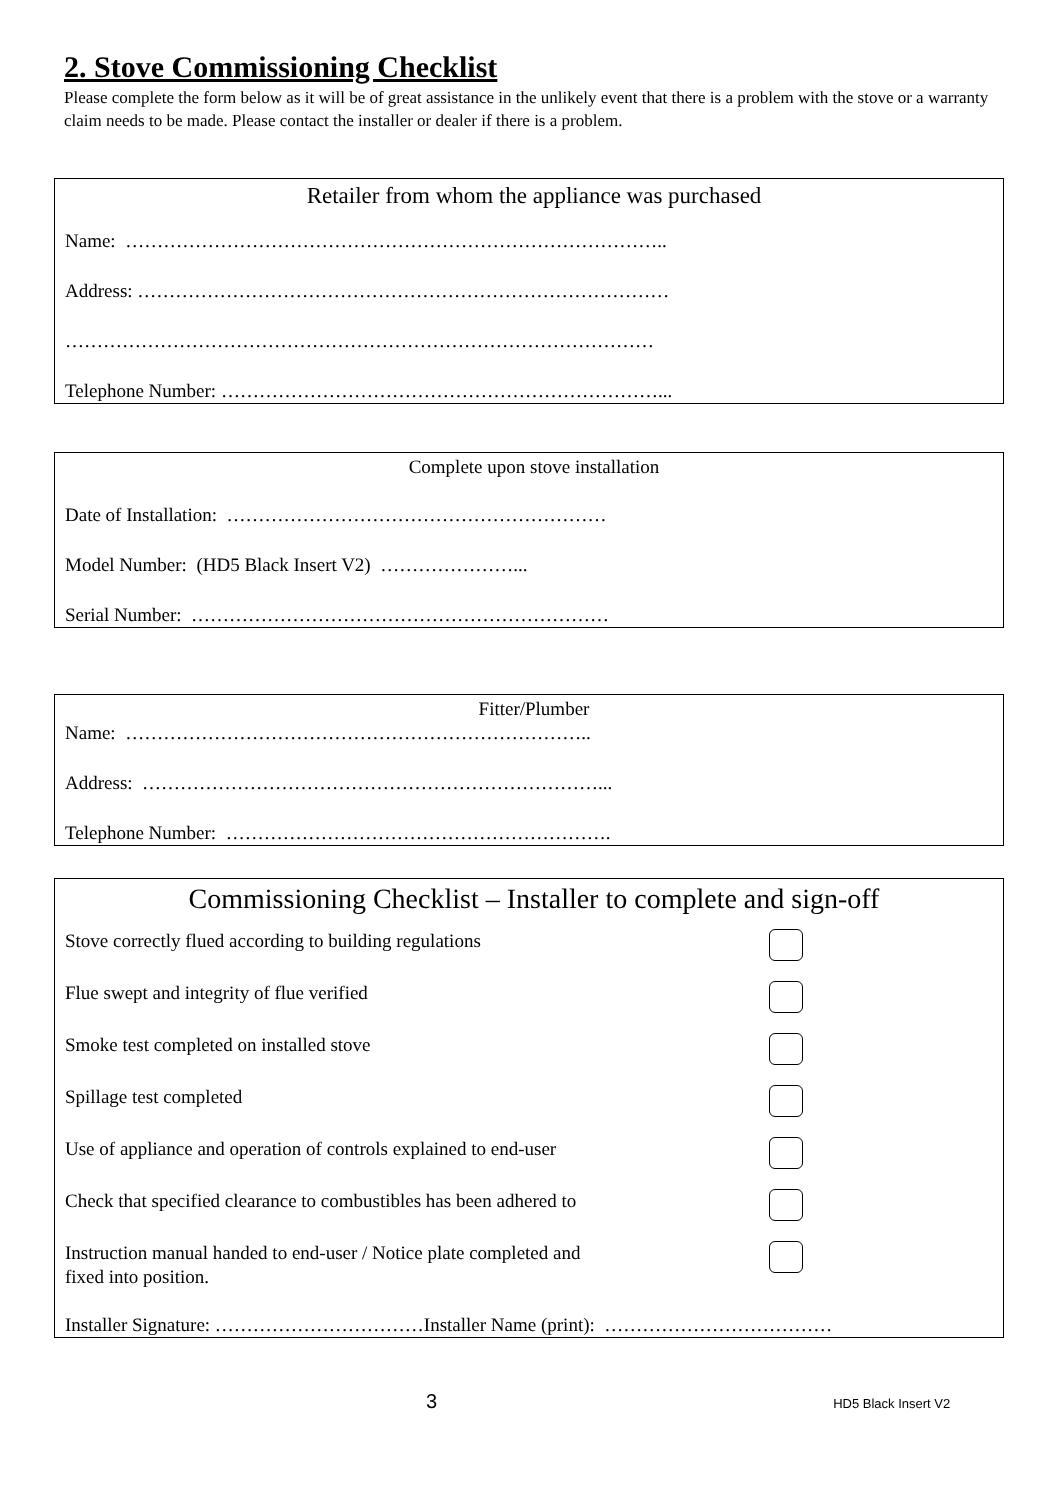2. Stove Commissioning Checklist
Please complete the form below as it will be of great assistance in the unlikely event that there is a problem with the stove or a warranty claim needs to be made. Please contact the installer or dealer if there is a problem.
Retailer from whom the appliance was purchased
Name: …………………………………………………………………………..
Address: …………………………………………………………………………
…………………………………………………………………………………
Telephone Number: ……………………………………………………………...
Complete upon stove installation
Date of Installation: ……………………………………………………
Model Number: (HD5 Black Insert V2) …………………...
Serial Number: …………………………………………………………
Fitter/Plumber
Name: ………………………………………………………………..
Address: ………………………………………………………………...
Telephone Number: …………………………………………………….
Commissioning Checklist – Installer to complete and sign-off
Stove correctly flued according to building regulations
Flue swept and integrity of flue verified
Smoke test completed on installed stove
Spillage test completed
Use of appliance and operation of controls explained to end-user
Check that specified clearance to combustibles has been adhered to
Instruction manual handed to end-user / Notice plate completed and
fixed into position.
Installer Signature: ……………………………Installer Name (print): ………………………………
3 HD5 Black Insert V2